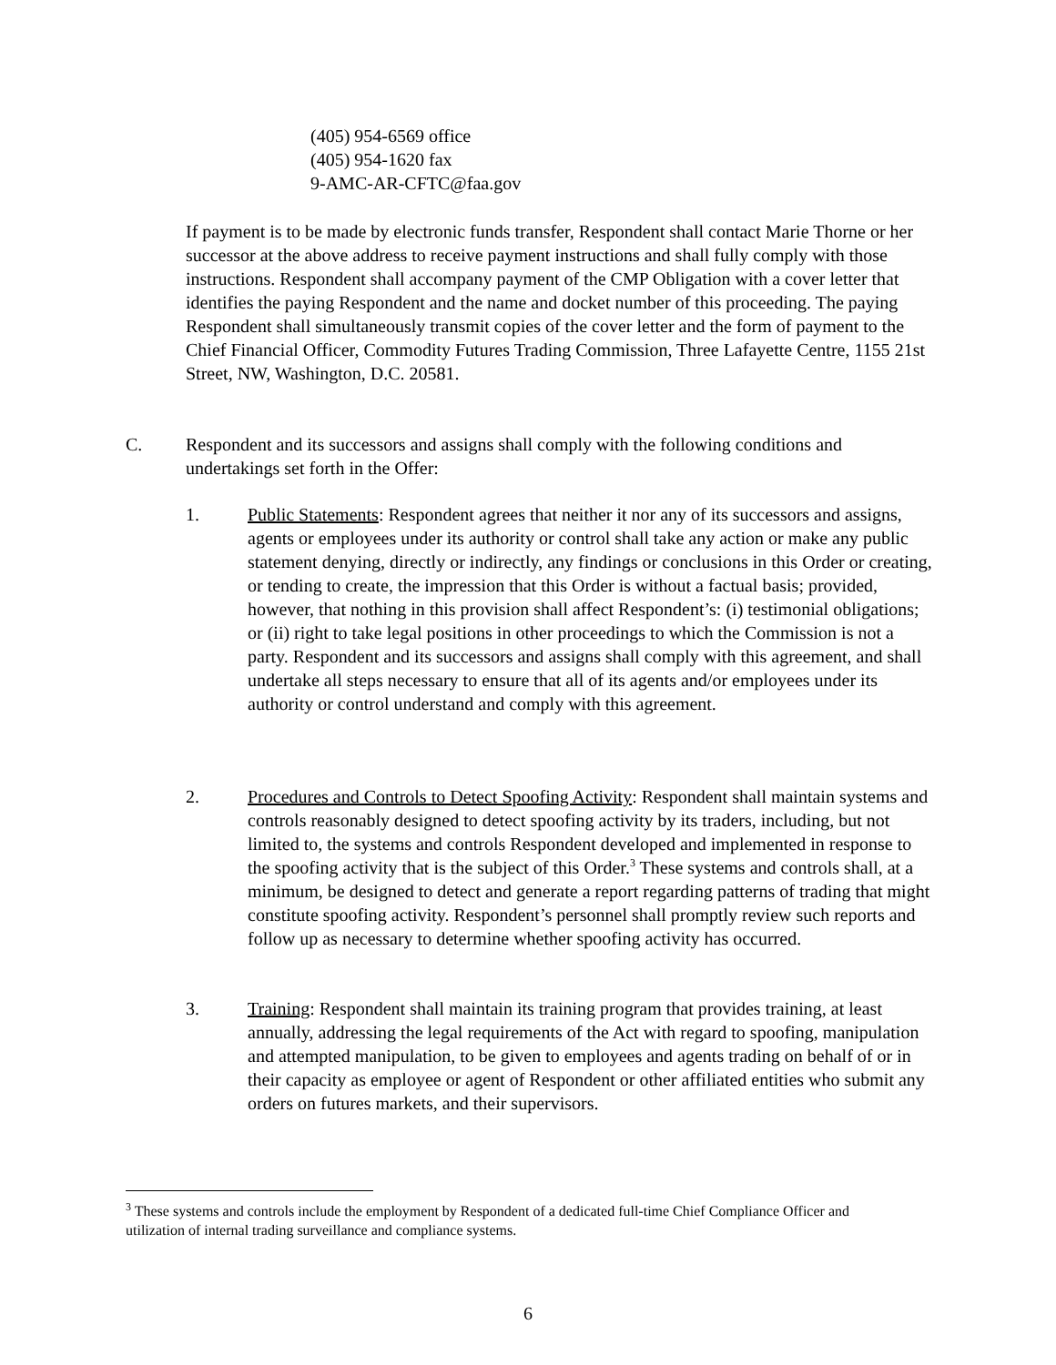(405) 954-6569 office
(405) 954-1620 fax
9-AMC-AR-CFTC@faa.gov
If payment is to be made by electronic funds transfer, Respondent shall contact Marie Thorne or her successor at the above address to receive payment instructions and shall fully comply with those instructions. Respondent shall accompany payment of the CMP Obligation with a cover letter that identifies the paying Respondent and the name and docket number of this proceeding. The paying Respondent shall simultaneously transmit copies of the cover letter and the form of payment to the Chief Financial Officer, Commodity Futures Trading Commission, Three Lafayette Centre, 1155 21st Street, NW, Washington, D.C. 20581.
C. Respondent and its successors and assigns shall comply with the following conditions and undertakings set forth in the Offer:
1. Public Statements: Respondent agrees that neither it nor any of its successors and assigns, agents or employees under its authority or control shall take any action or make any public statement denying, directly or indirectly, any findings or conclusions in this Order or creating, or tending to create, the impression that this Order is without a factual basis; provided, however, that nothing in this provision shall affect Respondent’s: (i) testimonial obligations; or (ii) right to take legal positions in other proceedings to which the Commission is not a party. Respondent and its successors and assigns shall comply with this agreement, and shall undertake all steps necessary to ensure that all of its agents and/or employees under its authority or control understand and comply with this agreement.
2. Procedures and Controls to Detect Spoofing Activity: Respondent shall maintain systems and controls reasonably designed to detect spoofing activity by its traders, including, but not limited to, the systems and controls Respondent developed and implemented in response to the spoofing activity that is the subject of this Order.<sup>3</sup> These systems and controls shall, at a minimum, be designed to detect and generate a report regarding patterns of trading that might constitute spoofing activity. Respondent’s personnel shall promptly review such reports and follow up as necessary to determine whether spoofing activity has occurred.
3. Training: Respondent shall maintain its training program that provides training, at least annually, addressing the legal requirements of the Act with regard to spoofing, manipulation and attempted manipulation, to be given to employees and agents trading on behalf of or in their capacity as employee or agent of Respondent or other affiliated entities who submit any orders on futures markets, and their supervisors.
<sup>3</sup> These systems and controls include the employment by Respondent of a dedicated full-time Chief Compliance Officer and utilization of internal trading surveillance and compliance systems.
6